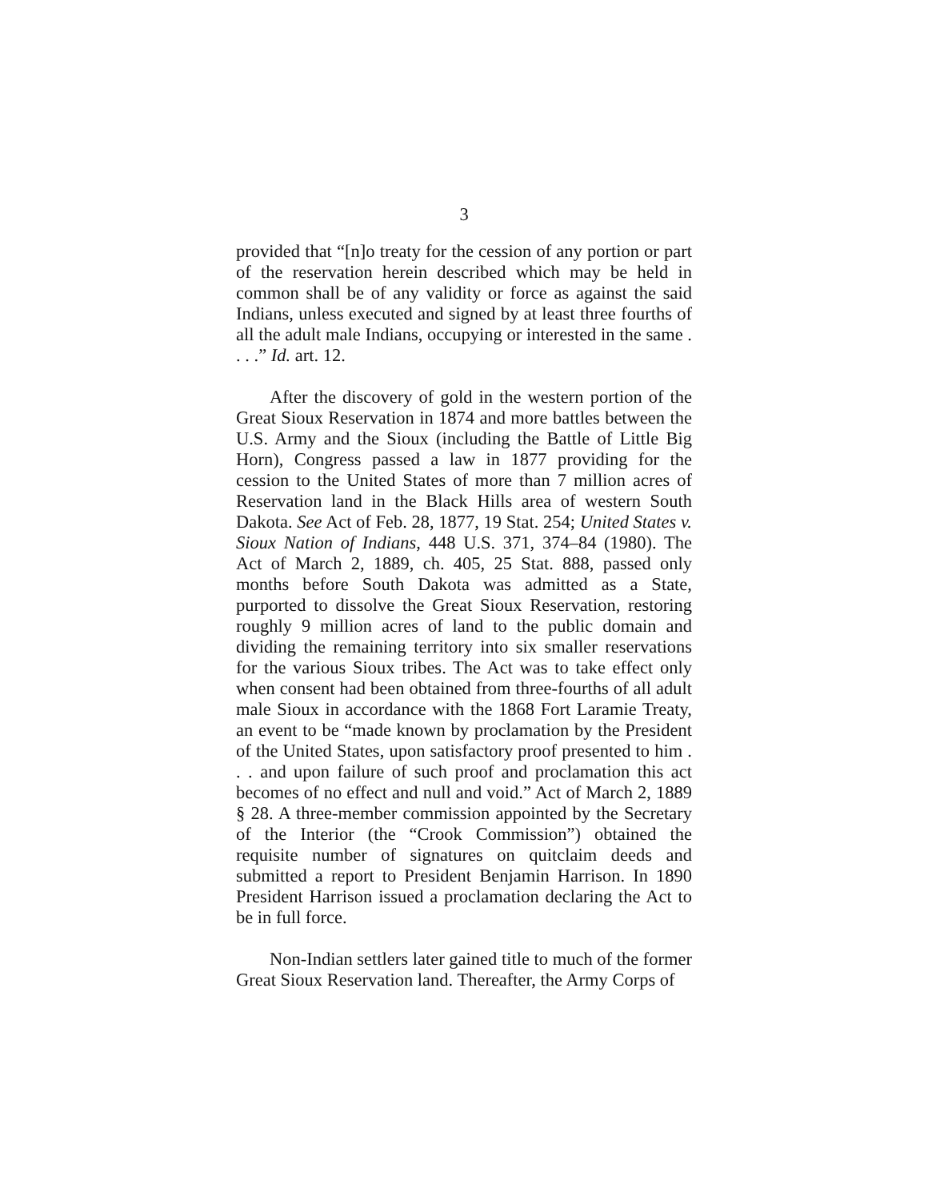3
provided that “[n]o treaty for the cession of any portion or part of the reservation herein described which may be held in common shall be of any validity or force as against the said Indians, unless executed and signed by at least three fourths of all the adult male Indians, occupying or interested in the same . . . .” Id. art. 12.
After the discovery of gold in the western portion of the Great Sioux Reservation in 1874 and more battles between the U.S. Army and the Sioux (including the Battle of Little Big Horn), Congress passed a law in 1877 providing for the cession to the United States of more than 7 million acres of Reservation land in the Black Hills area of western South Dakota. See Act of Feb. 28, 1877, 19 Stat. 254; United States v. Sioux Nation of Indians, 448 U.S. 371, 374–84 (1980). The Act of March 2, 1889, ch. 405, 25 Stat. 888, passed only months before South Dakota was admitted as a State, purported to dissolve the Great Sioux Reservation, restoring roughly 9 million acres of land to the public domain and dividing the remaining territory into six smaller reservations for the various Sioux tribes. The Act was to take effect only when consent had been obtained from three-fourths of all adult male Sioux in accordance with the 1868 Fort Laramie Treaty, an event to be “made known by proclamation by the President of the United States, upon satisfactory proof presented to him . . . and upon failure of such proof and proclamation this act becomes of no effect and null and void.” Act of March 2, 1889 § 28. A three-member commission appointed by the Secretary of the Interior (the “Crook Commission”) obtained the requisite number of signatures on quitclaim deeds and submitted a report to President Benjamin Harrison. In 1890 President Harrison issued a proclamation declaring the Act to be in full force.
Non-Indian settlers later gained title to much of the former Great Sioux Reservation land. Thereafter, the Army Corps of